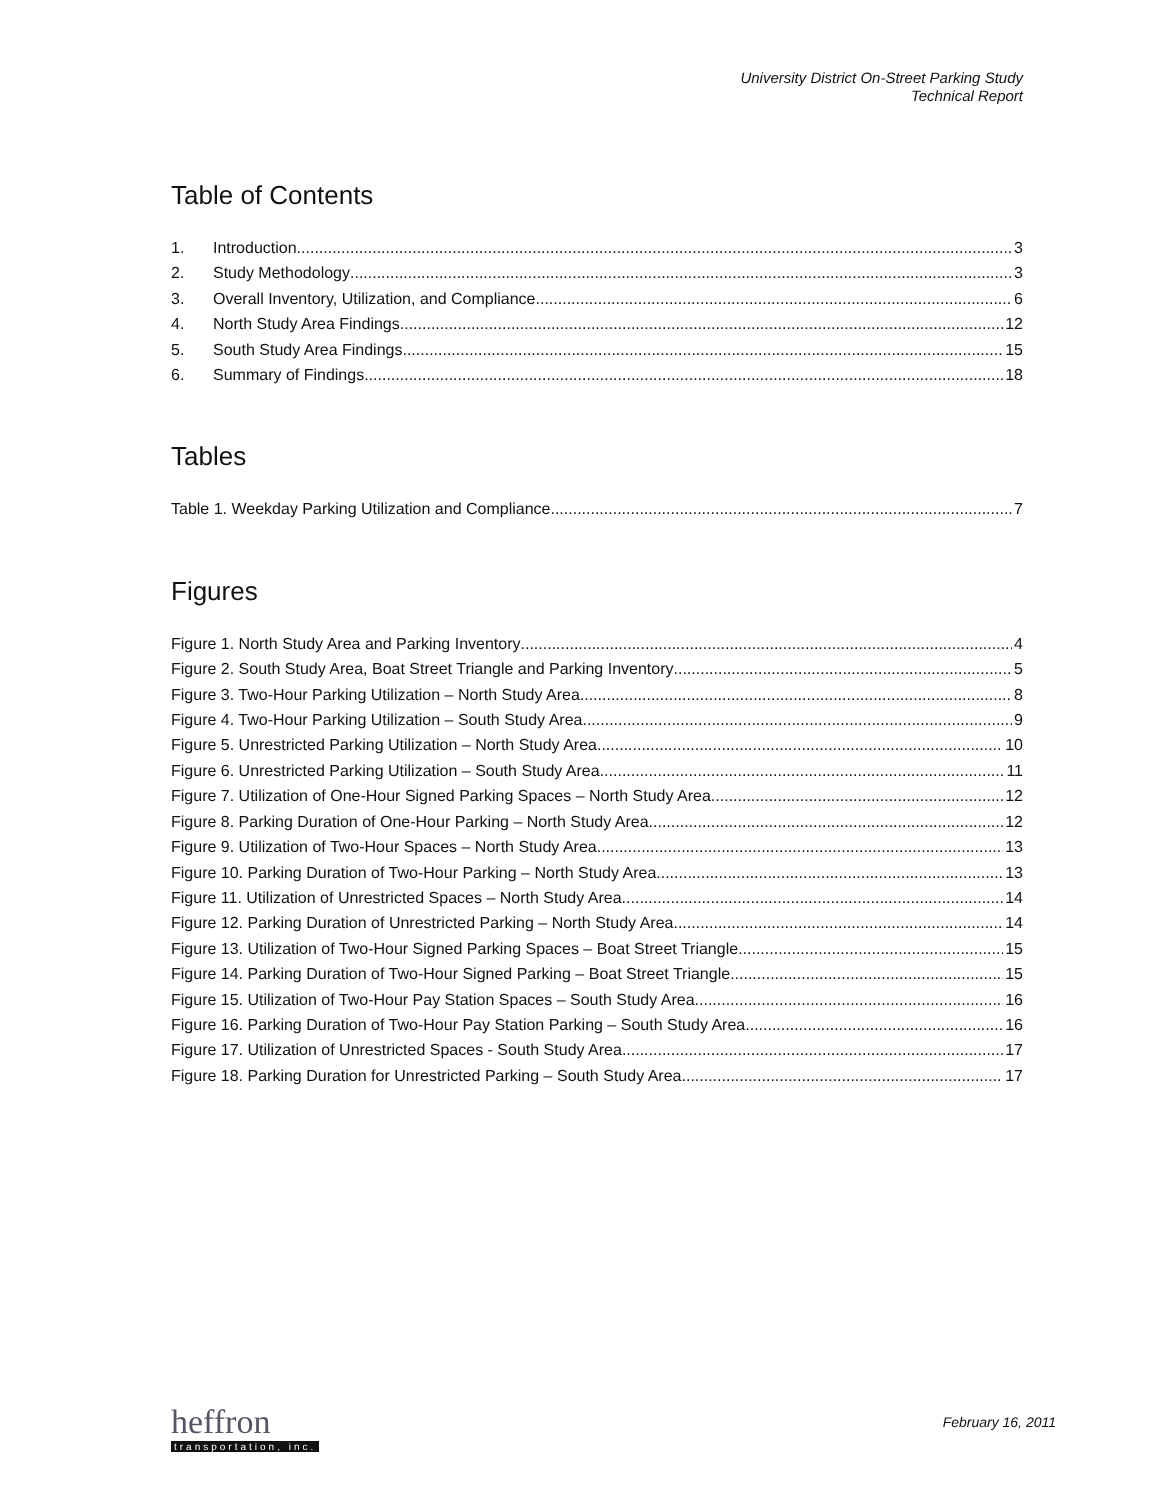University District On-Street Parking Study
Technical Report
Table of Contents
1. Introduction 3
2. Study Methodology 3
3. Overall Inventory, Utilization, and Compliance 6
4. North Study Area Findings 12
5. South Study Area Findings 15
6. Summary of Findings 18
Tables
Table 1. Weekday Parking Utilization and Compliance 7
Figures
Figure 1. North Study Area and Parking Inventory 4
Figure 2. South Study Area, Boat Street Triangle and Parking Inventory 5
Figure 3. Two-Hour Parking Utilization – North Study Area 8
Figure 4. Two-Hour Parking Utilization – South Study Area 9
Figure 5. Unrestricted Parking Utilization – North Study Area 10
Figure 6. Unrestricted Parking Utilization – South Study Area 11
Figure 7. Utilization of One-Hour Signed Parking Spaces – North Study Area 12
Figure 8. Parking Duration of One-Hour Parking – North Study Area 12
Figure 9. Utilization of Two-Hour Spaces – North Study Area 13
Figure 10. Parking Duration of Two-Hour Parking – North Study Area 13
Figure 11. Utilization of Unrestricted Spaces – North Study Area 14
Figure 12. Parking Duration of Unrestricted Parking – North Study Area 14
Figure 13. Utilization of Two-Hour Signed Parking Spaces – Boat Street Triangle 15
Figure 14. Parking Duration of Two-Hour Signed Parking – Boat Street Triangle 15
Figure 15. Utilization of Two-Hour Pay Station Spaces – South Study Area 16
Figure 16. Parking Duration of Two-Hour Pay Station Parking – South Study Area 16
Figure 17. Utilization of Unrestricted Spaces - South Study Area 17
Figure 18. Parking Duration for Unrestricted Parking – South Study Area 17
heffron
transportation, inc.
February 16, 2011